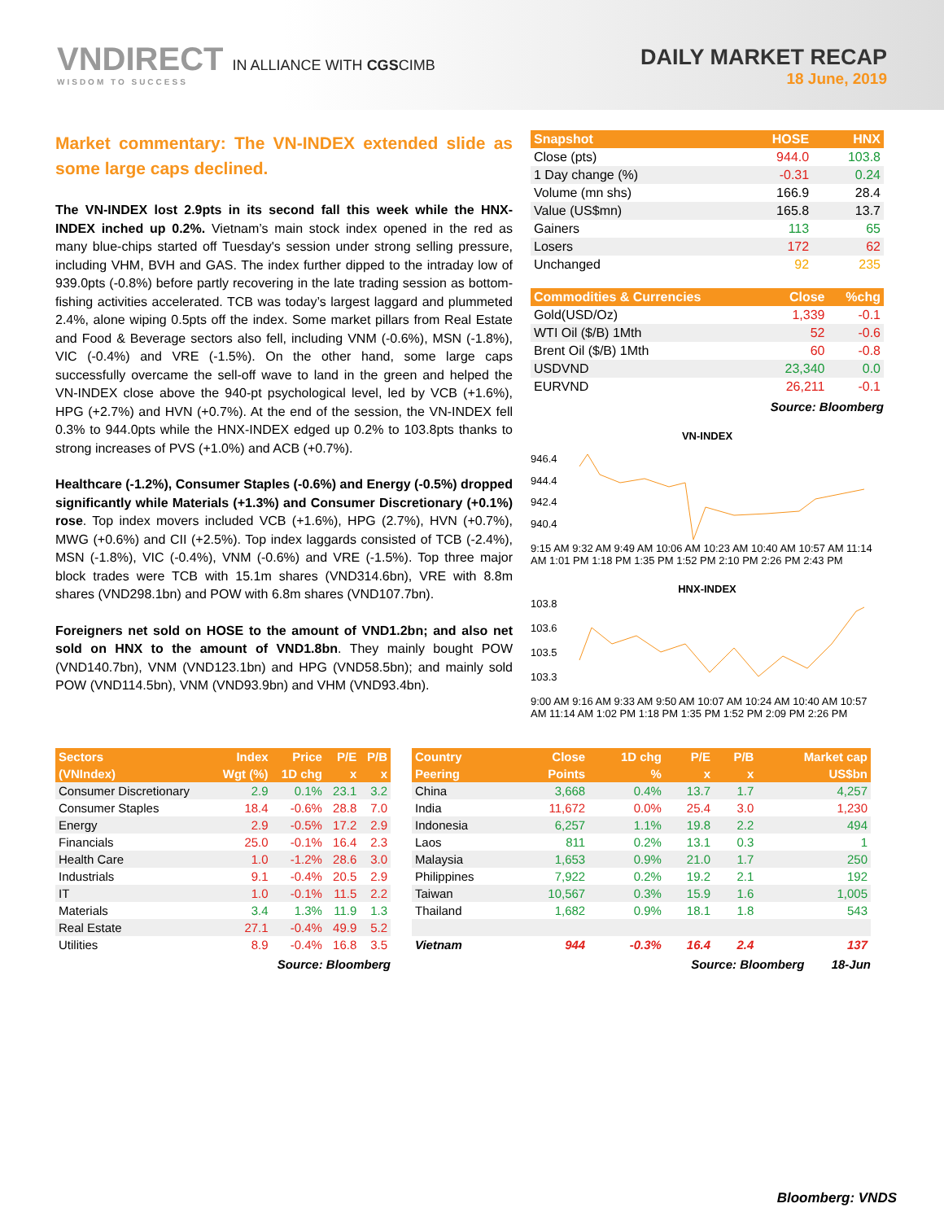VNDIRECT IN ALLIANCE WITH CGSCIMB
WISDOM TO SUCCESS
DAILY MARKET RECAP
18 June, 2019
Market commentary: The VN-INDEX extended slide as some large caps declined.
The VN-INDEX lost 2.9pts in its second fall this week while the HNX-INDEX inched up 0.2%. Vietnam’s main stock index opened in the red as many blue-chips started off Tuesday's session under strong selling pressure, including VHM, BVH and GAS. The index further dipped to the intraday low of 939.0pts (-0.8%) before partly recovering in the late trading session as bottom-fishing activities accelerated. TCB was today’s largest laggard and plummeted 2.4%, alone wiping 0.5pts off the index. Some market pillars from Real Estate and Food & Beverage sectors also fell, including VNM (-0.6%), MSN (-1.8%), VIC (-0.4%) and VRE (-1.5%). On the other hand, some large caps successfully overcame the sell-off wave to land in the green and helped the VN-INDEX close above the 940-pt psychological level, led by VCB (+1.6%), HPG (+2.7%) and HVN (+0.7%). At the end of the session, the VN-INDEX fell 0.3% to 944.0pts while the HNX-INDEX edged up 0.2% to 103.8pts thanks to strong increases of PVS (+1.0%) and ACB (+0.7%).
Healthcare (-1.2%), Consumer Staples (-0.6%) and Energy (-0.5%) dropped significantly while Materials (+1.3%) and Consumer Discretionary (+0.1%) rose. Top index movers included VCB (+1.6%), HPG (2.7%), HVN (+0.7%), MWG (+0.6%) and CII (+2.5%). Top index laggards consisted of TCB (-2.4%), MSN (-1.8%), VIC (-0.4%), VNM (-0.6%) and VRE (-1.5%). Top three major block trades were TCB with 15.1m shares (VND314.6bn), VRE with 8.8m shares (VND298.1bn) and POW with 6.8m shares (VND107.7bn).
Foreigners net sold on HOSE to the amount of VND1.2bn; and also net sold on HNX to the amount of VND1.8bn. They mainly bought POW (VND140.7bn), VNM (VND123.1bn) and HPG (VND58.5bn); and mainly sold POW (VND114.5bn), VNM (VND93.9bn) and VHM (VND93.4bn).
| Snapshot | HOSE | HNX |
| --- | --- | --- |
| Close (pts) | 944.0 | 103.8 |
| 1 Day change (%) | -0.31 | 0.24 |
| Volume (mn shs) | 166.9 | 28.4 |
| Value (US$mn) | 165.8 | 13.7 |
| Gainers | 113 | 65 |
| Losers | 172 | 62 |
| Unchanged | 92 | 235 |
| Commodities & Currencies | Close | %chg |
| --- | --- | --- |
| Gold(USD/Oz) | 1,339 | -0.1 |
| WTI Oil ($/B) 1Mth | 52 | -0.6 |
| Brent Oil ($/B) 1Mth | 60 | -0.8 |
| USDVND | 23,340 | 0.0 |
| EURVND | 26,211 | -0.1 |
Source: Bloomberg
VN-INDEX
946.4
944.4
942.4
940.4
9:15 AM 9:32 AM 9:49 AM 10:06 AM 10:23 AM 10:40 AM 10:57 AM 11:14 AM 1:01 PM 1:18 PM 1:35 PM 1:52 PM 2:10 PM 2:26 PM 2:43 PM
HNX-INDEX
103.8
103.6
103.5
103.3
9:00 AM 9:16 AM 9:33 AM 9:50 AM 10:07 AM 10:24 AM 10:40 AM 10:57 AM 11:14 AM 1:02 PM 1:18 PM 1:35 PM 1:52 PM 2:09 PM 2:26 PM
| Sectors | Index | Price | P/E | P/B |
| --- | --- | --- | --- | --- |
| (VNIndex) | Wgt (%) | 1D chg | x | x |
| Consumer Discretionary | 2.9 | 0.1% | 23.1 | 3.2 |
| Consumer Staples | 18.4 | -0.6% | 28.8 | 7.0 |
| Energy | 2.9 | -0.5% | 17.2 | 2.9 |
| Financials | 25.0 | -0.1% | 16.4 | 2.3 |
| Health Care | 1.0 | -1.2% | 28.6 | 3.0 |
| Industrials | 9.1 | -0.4% | 20.5 | 2.9 |
| IT | 1.0 | -0.1% | 11.5 | 2.2 |
| Materials | 3.4 | 1.3% | 11.9 | 1.3 |
| Real Estate | 27.1 | -0.4% | 49.9 | 5.2 |
| Utilities | 8.9 | -0.4% | 16.8 | 3.5 |
Source: Bloomberg
| Country | Close | 1D chg | P/E | P/B | Market cap |
| --- | --- | --- | --- | --- | --- |
| Peering | Points | % | x | x | US$bn |
| China | 3,668 | 0.4% | 13.7 | 1.7 | 4,257 |
| India | 11,672 | 0.0% | 25.4 | 3.0 | 1,230 |
| Indonesia | 6,257 | 1.1% | 19.8 | 2.2 | 494 |
| Laos | 811 | 0.2% | 13.1 | 0.3 | 1 |
| Malaysia | 1,653 | 0.9% | 21.0 | 1.7 | 250 |
| Philippines | 7,922 | 0.2% | 19.2 | 2.1 | 192 |
| Taiwan | 10,567 | 0.3% | 15.9 | 1.6 | 1,005 |
| Thailand | 1,682 | 0.9% | 18.1 | 1.8 | 543 |
| Vietnam | 944 | -0.3% | 16.4 | 2.4 | 137 |
Source: Bloomberg 18-Jun
Bloomberg: VNDS